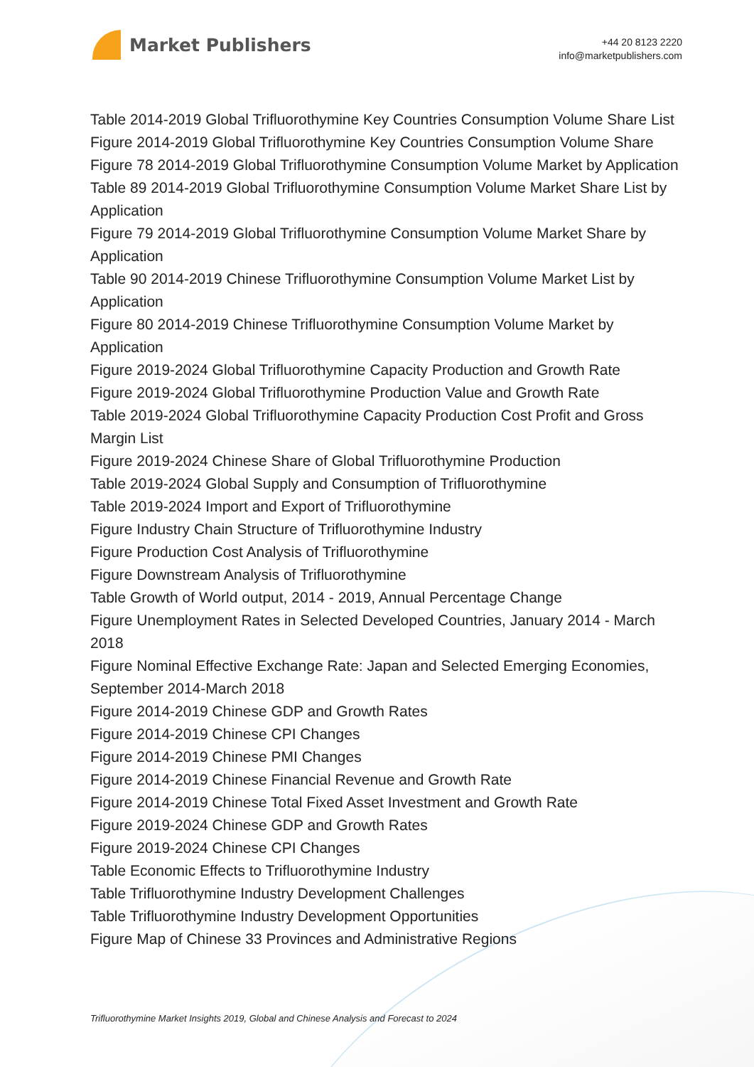Market Publishers
+44 20 8123 2220
info@marketpublishers.com
Table 2014-2019 Global Trifluorothymine Key Countries Consumption Volume Share List
Figure 2014-2019 Global Trifluorothymine Key Countries Consumption Volume Share
Figure 78 2014-2019 Global Trifluorothymine Consumption Volume Market by Application
Table 89 2014-2019 Global Trifluorothymine Consumption Volume Market Share List by Application
Figure 79 2014-2019 Global Trifluorothymine Consumption Volume Market Share by Application
Table 90 2014-2019 Chinese Trifluorothymine Consumption Volume Market List by Application
Figure 80 2014-2019 Chinese Trifluorothymine Consumption Volume Market by Application
Figure 2019-2024 Global Trifluorothymine Capacity Production and Growth Rate
Figure 2019-2024 Global Trifluorothymine Production Value and Growth Rate
Table 2019-2024 Global Trifluorothymine Capacity Production Cost Profit and Gross Margin List
Figure 2019-2024 Chinese Share of Global Trifluorothymine Production
Table 2019-2024 Global Supply and Consumption of Trifluorothymine
Table 2019-2024 Import and Export of Trifluorothymine
Figure Industry Chain Structure of Trifluorothymine Industry
Figure Production Cost Analysis of Trifluorothymine
Figure Downstream Analysis of Trifluorothymine
Table Growth of World output, 2014 - 2019, Annual Percentage Change
Figure Unemployment Rates in Selected Developed Countries, January 2014 - March 2018
Figure Nominal Effective Exchange Rate: Japan and Selected Emerging Economies, September 2014-March 2018
Figure 2014-2019 Chinese GDP and Growth Rates
Figure 2014-2019 Chinese CPI Changes
Figure 2014-2019 Chinese PMI Changes
Figure 2014-2019 Chinese Financial Revenue and Growth Rate
Figure 2014-2019 Chinese Total Fixed Asset Investment and Growth Rate
Figure 2019-2024 Chinese GDP and Growth Rates
Figure 2019-2024 Chinese CPI Changes
Table Economic Effects to Trifluorothymine Industry
Table Trifluorothymine Industry Development Challenges
Table Trifluorothymine Industry Development Opportunities
Figure Map of Chinese 33 Provinces and Administrative Regions
Trifluorothymine Market Insights 2019, Global and Chinese Analysis and Forecast to 2024